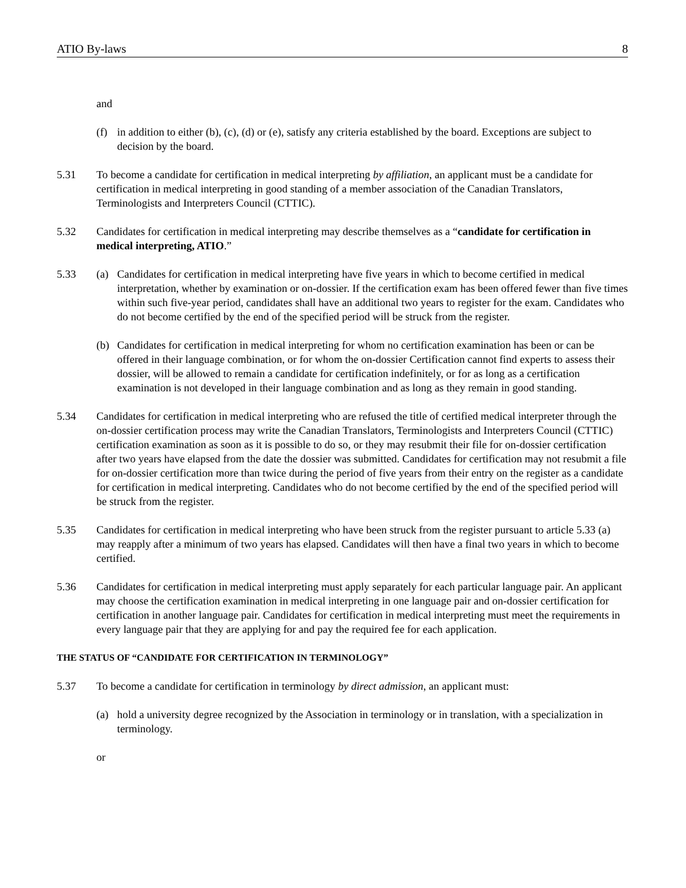ATIO By-laws 8
and
(f) in addition to either (b), (c), (d) or (e), satisfy any criteria established by the board. Exceptions are subject to decision by the board.
5.31 To become a candidate for certification in medical interpreting by affiliation, an applicant must be a candidate for certification in medical interpreting in good standing of a member association of the Canadian Translators, Terminologists and Interpreters Council (CTTIC).
5.32 Candidates for certification in medical interpreting may describe themselves as a “candidate for certification in medical interpreting, ATIO.”
5.33 (a) Candidates for certification in medical interpreting have five years in which to become certified in medical interpretation, whether by examination or on-dossier. If the certification exam has been offered fewer than five times within such five-year period, candidates shall have an additional two years to register for the exam. Candidates who do not become certified by the end of the specified period will be struck from the register.
(b) Candidates for certification in medical interpreting for whom no certification examination has been or can be offered in their language combination, or for whom the on-dossier Certification cannot find experts to assess their dossier, will be allowed to remain a candidate for certification indefinitely, or for as long as a certification examination is not developed in their language combination and as long as they remain in good standing.
5.34 Candidates for certification in medical interpreting who are refused the title of certified medical interpreter through the on-dossier certification process may write the Canadian Translators, Terminologists and Interpreters Council (CTTIC) certification examination as soon as it is possible to do so, or they may resubmit their file for on-dossier certification after two years have elapsed from the date the dossier was submitted. Candidates for certification may not resubmit a file for on-dossier certification more than twice during the period of five years from their entry on the register as a candidate for certification in medical interpreting. Candidates who do not become certified by the end of the specified period will be struck from the register.
5.35 Candidates for certification in medical interpreting who have been struck from the register pursuant to article 5.33 (a) may reapply after a minimum of two years has elapsed. Candidates will then have a final two years in which to become certified.
5.36 Candidates for certification in medical interpreting must apply separately for each particular language pair. An applicant may choose the certification examination in medical interpreting in one language pair and on-dossier certification for certification in another language pair. Candidates for certification in medical interpreting must meet the requirements in every language pair that they are applying for and pay the required fee for each application.
THE STATUS OF “CANDIDATE FOR CERTIFICATION IN TERMINOLOGY”
5.37 To become a candidate for certification in terminology by direct admission, an applicant must:
(a) hold a university degree recognized by the Association in terminology or in translation, with a specialization in terminology.
or